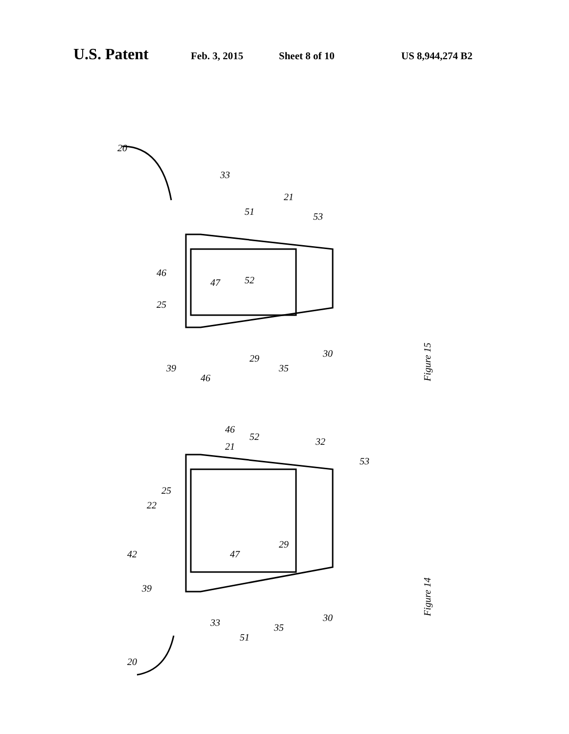U.S. Patent Feb. 3, 2015 Sheet 8 of 10 US 8,944,274 B2
Figure 15
Figure 14
20
33
51
21
53
46
25
47
52
39
46
29
35
30
46
21
52
32
53
25
22
42
47
29
39
33
51
35
30
20